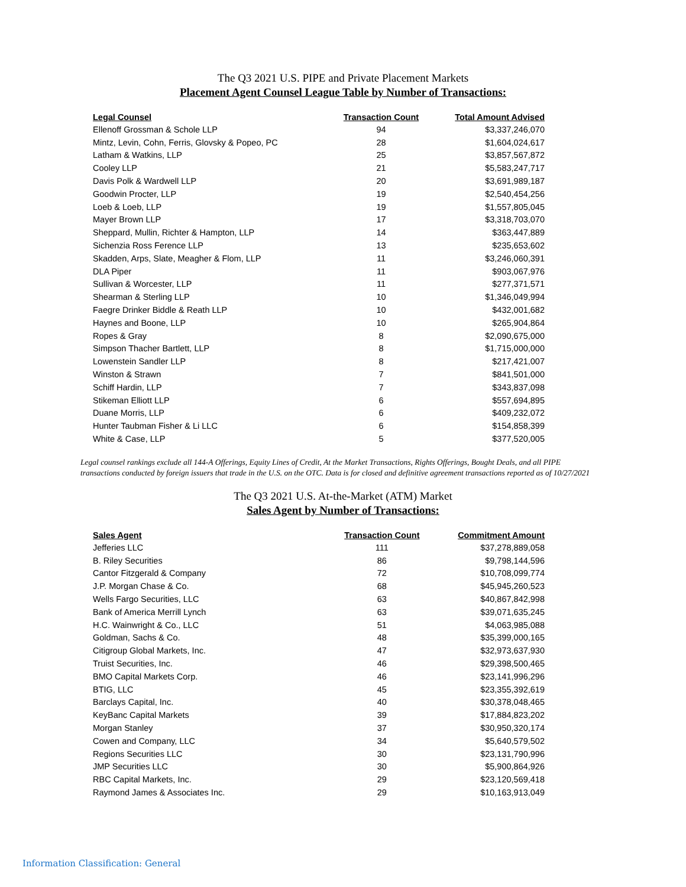The Q3 2021 U.S. PIPE and Private Placement Markets
Placement Agent Counsel League Table by Number of Transactions:
| Legal Counsel | Transaction Count | Total Amount Advised |
| --- | --- | --- |
| Ellenoff Grossman & Schole LLP | 94 | $3,337,246,070 |
| Mintz, Levin, Cohn, Ferris, Glovsky & Popeo, PC | 28 | $1,604,024,617 |
| Latham & Watkins, LLP | 25 | $3,857,567,872 |
| Cooley LLP | 21 | $5,583,247,717 |
| Davis Polk & Wardwell LLP | 20 | $3,691,989,187 |
| Goodwin Procter, LLP | 19 | $2,540,454,256 |
| Loeb & Loeb, LLP | 19 | $1,557,805,045 |
| Mayer Brown LLP | 17 | $3,318,703,070 |
| Sheppard, Mullin, Richter & Hampton, LLP | 14 | $363,447,889 |
| Sichenzia Ross Ference LLP | 13 | $235,653,602 |
| Skadden, Arps, Slate, Meagher & Flom, LLP | 11 | $3,246,060,391 |
| DLA Piper | 11 | $903,067,976 |
| Sullivan & Worcester, LLP | 11 | $277,371,571 |
| Shearman & Sterling LLP | 10 | $1,346,049,994 |
| Faegre Drinker Biddle & Reath LLP | 10 | $432,001,682 |
| Haynes and Boone, LLP | 10 | $265,904,864 |
| Ropes & Gray | 8 | $2,090,675,000 |
| Simpson Thacher Bartlett, LLP | 8 | $1,715,000,000 |
| Lowenstein Sandler LLP | 8 | $217,421,007 |
| Winston & Strawn | 7 | $841,501,000 |
| Schiff Hardin, LLP | 7 | $343,837,098 |
| Stikeman Elliott LLP | 6 | $557,694,895 |
| Duane Morris, LLP | 6 | $409,232,072 |
| Hunter Taubman Fisher & Li LLC | 6 | $154,858,399 |
| White & Case, LLP | 5 | $377,520,005 |
Legal counsel rankings exclude all 144-A Offerings, Equity Lines of Credit, At the Market Transactions, Rights Offerings, Bought Deals, and all PIPE transactions conducted by foreign issuers that trade in the U.S. on the OTC. Data is for closed and definitive agreement transactions reported as of 10/27/2021
The Q3 2021 U.S. At-the-Market (ATM) Market
Sales Agent by Number of Transactions:
| Sales Agent | Transaction Count | Commitment Amount |
| --- | --- | --- |
| Jefferies LLC | 111 | $37,278,889,058 |
| B. Riley Securities | 86 | $9,798,144,596 |
| Cantor Fitzgerald & Company | 72 | $10,708,099,774 |
| J.P. Morgan Chase & Co. | 68 | $45,945,260,523 |
| Wells Fargo Securities, LLC | 63 | $40,867,842,998 |
| Bank of America Merrill Lynch | 63 | $39,071,635,245 |
| H.C. Wainwright & Co., LLC | 51 | $4,063,985,088 |
| Goldman, Sachs & Co. | 48 | $35,399,000,165 |
| Citigroup Global Markets, Inc. | 47 | $32,973,637,930 |
| Truist Securities, Inc. | 46 | $29,398,500,465 |
| BMO Capital Markets Corp. | 46 | $23,141,996,296 |
| BTIG, LLC | 45 | $23,355,392,619 |
| Barclays Capital, Inc. | 40 | $30,378,048,465 |
| KeyBanc Capital Markets | 39 | $17,884,823,202 |
| Morgan Stanley | 37 | $30,950,320,174 |
| Cowen and Company, LLC | 34 | $5,640,579,502 |
| Regions Securities LLC | 30 | $23,131,790,996 |
| JMP Securities LLC | 30 | $5,900,864,926 |
| RBC Capital Markets, Inc. | 29 | $23,120,569,418 |
| Raymond James & Associates Inc. | 29 | $10,163,913,049 |
Information Classification: General